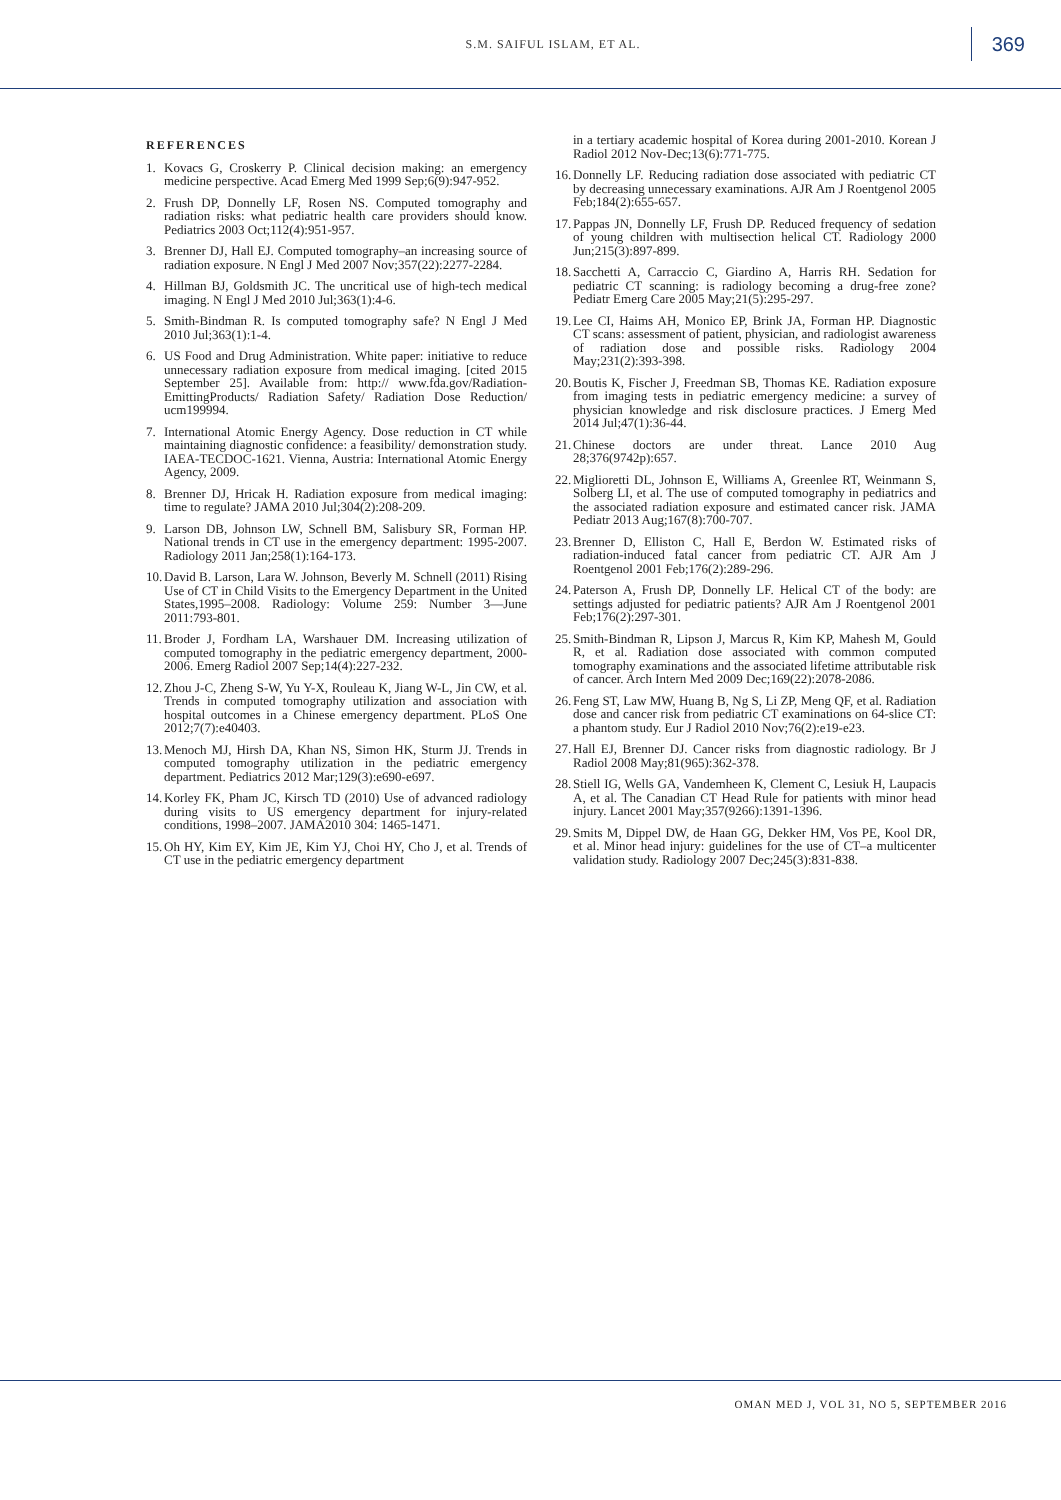S.M. SAIFUL ISLAM, ET AL. 369
REFERENCES
1. Kovacs G, Croskerry P. Clinical decision making: an emergency medicine perspective. Acad Emerg Med 1999 Sep;6(9):947-952.
2. Frush DP, Donnelly LF, Rosen NS. Computed tomography and radiation risks: what pediatric health care providers should know. Pediatrics 2003 Oct;112(4):951-957.
3. Brenner DJ, Hall EJ. Computed tomography–an increasing source of radiation exposure. N Engl J Med 2007 Nov;357(22):2277-2284.
4. Hillman BJ, Goldsmith JC. The uncritical use of high-tech medical imaging. N Engl J Med 2010 Jul;363(1):4-6.
5. Smith-Bindman R. Is computed tomography safe? N Engl J Med 2010 Jul;363(1):1-4.
6. US Food and Drug Administration. White paper: initiative to reduce unnecessary radiation exposure from medical imaging. [cited 2015 September 25]. Available from: http:// www.fda.gov/Radiation-EmittingProducts/ Radiation Safety/ Radiation Dose Reduction/ ucm199994.
7. International Atomic Energy Agency. Dose reduction in CT while maintaining diagnostic confidence: a feasibility/ demonstration study. IAEA-TECDOC-1621. Vienna, Austria: International Atomic Energy Agency, 2009.
8. Brenner DJ, Hricak H. Radiation exposure from medical imaging: time to regulate? JAMA 2010 Jul;304(2):208-209.
9. Larson DB, Johnson LW, Schnell BM, Salisbury SR, Forman HP. National trends in CT use in the emergency department: 1995-2007. Radiology 2011 Jan;258(1):164-173.
10. David B. Larson, Lara W. Johnson, Beverly M. Schnell (2011) Rising Use of CT in Child Visits to the Emergency Department in the United States,1995–2008. Radiology: Volume 259: Number 3—June 2011:793-801.
11. Broder J, Fordham LA, Warshauer DM. Increasing utilization of computed tomography in the pediatric emergency department, 2000-2006. Emerg Radiol 2007 Sep;14(4):227-232.
12. Zhou J-C, Zheng S-W, Yu Y-X, Rouleau K, Jiang W-L, Jin CW, et al. Trends in computed tomography utilization and association with hospital outcomes in a Chinese emergency department. PLoS One 2012;7(7):e40403.
13. Menoch MJ, Hirsh DA, Khan NS, Simon HK, Sturm JJ. Trends in computed tomography utilization in the pediatric emergency department. Pediatrics 2012 Mar;129(3):e690-e697.
14. Korley FK, Pham JC, Kirsch TD (2010) Use of advanced radiology during visits to US emergency department for injury-related conditions, 1998–2007. JAMA2010 304: 1465-1471.
15. Oh HY, Kim EY, Kim JE, Kim YJ, Choi HY, Cho J, et al. Trends of CT use in the pediatric emergency department
in a tertiary academic hospital of Korea during 2001-2010. Korean J Radiol 2012 Nov-Dec;13(6):771-775.
16. Donnelly LF. Reducing radiation dose associated with pediatric CT by decreasing unnecessary examinations. AJR Am J Roentgenol 2005 Feb;184(2):655-657.
17. Pappas JN, Donnelly LF, Frush DP. Reduced frequency of sedation of young children with multisection helical CT. Radiology 2000 Jun;215(3):897-899.
18. Sacchetti A, Carraccio C, Giardino A, Harris RH. Sedation for pediatric CT scanning: is radiology becoming a drug-free zone? Pediatr Emerg Care 2005 May;21(5):295-297.
19. Lee CI, Haims AH, Monico EP, Brink JA, Forman HP. Diagnostic CT scans: assessment of patient, physician, and radiologist awareness of radiation dose and possible risks. Radiology 2004 May;231(2):393-398.
20. Boutis K, Fischer J, Freedman SB, Thomas KE. Radiation exposure from imaging tests in pediatric emergency medicine: a survey of physician knowledge and risk disclosure practices. J Emerg Med 2014 Jul;47(1):36-44.
21. Chinese doctors are under threat. Lance 2010 Aug 28;376(9742p):657.
22. Miglioretti DL, Johnson E, Williams A, Greenlee RT, Weinmann S, Solberg LI, et al. The use of computed tomography in pediatrics and the associated radiation exposure and estimated cancer risk. JAMA Pediatr 2013 Aug;167(8):700-707.
23. Brenner D, Elliston C, Hall E, Berdon W. Estimated risks of radiation-induced fatal cancer from pediatric CT. AJR Am J Roentgenol 2001 Feb;176(2):289-296.
24. Paterson A, Frush DP, Donnelly LF. Helical CT of the body: are settings adjusted for pediatric patients? AJR Am J Roentgenol 2001 Feb;176(2):297-301.
25. Smith-Bindman R, Lipson J, Marcus R, Kim KP, Mahesh M, Gould R, et al. Radiation dose associated with common computed tomography examinations and the associated lifetime attributable risk of cancer. Arch Intern Med 2009 Dec;169(22):2078-2086.
26. Feng ST, Law MW, Huang B, Ng S, Li ZP, Meng QF, et al. Radiation dose and cancer risk from pediatric CT examinations on 64-slice CT: a phantom study. Eur J Radiol 2010 Nov;76(2):e19-e23.
27. Hall EJ, Brenner DJ. Cancer risks from diagnostic radiology. Br J Radiol 2008 May;81(965):362-378.
28. Stiell IG, Wells GA, Vandemheen K, Clement C, Lesiuk H, Laupacis A, et al. The Canadian CT Head Rule for patients with minor head injury. Lancet 2001 May;357(9266):1391-1396.
29. Smits M, Dippel DW, de Haan GG, Dekker HM, Vos PE, Kool DR, et al. Minor head injury: guidelines for the use of CT–a multicenter validation study. Radiology 2007 Dec;245(3):831-838.
OMAN MED J, VOL 31, NO 5, SEPTEMBER 2016